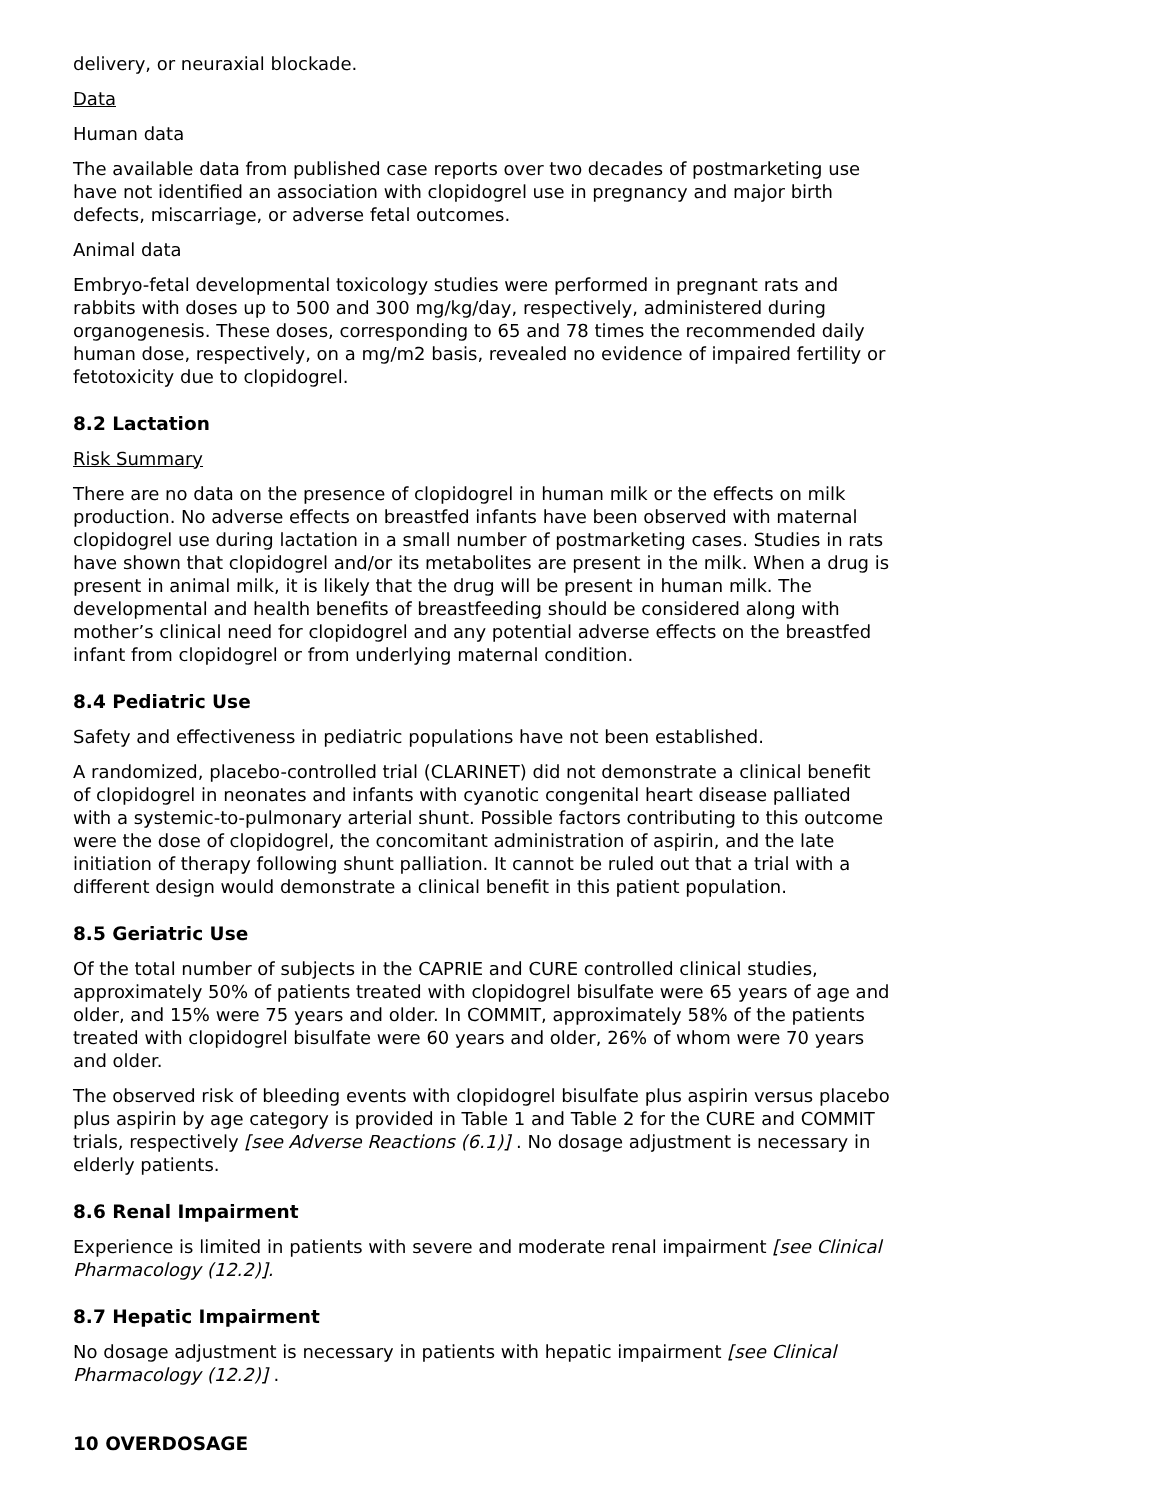delivery, or neuraxial blockade.
Data
Human data
The available data from published case reports over two decades of postmarketing use have not identified an association with clopidogrel use in pregnancy and major birth defects, miscarriage, or adverse fetal outcomes.
Animal data
Embryo-fetal developmental toxicology studies were performed in pregnant rats and rabbits with doses up to 500 and 300 mg/kg/day, respectively, administered during organogenesis. These doses, corresponding to 65 and 78 times the recommended daily human dose, respectively, on a mg/m2 basis, revealed no evidence of impaired fertility or fetotoxicity due to clopidogrel.
8.2 Lactation
Risk Summary
There are no data on the presence of clopidogrel in human milk or the effects on milk production. No adverse effects on breastfed infants have been observed with maternal clopidogrel use during lactation in a small number of postmarketing cases. Studies in rats have shown that clopidogrel and/or its metabolites are present in the milk. When a drug is present in animal milk, it is likely that the drug will be present in human milk. The developmental and health benefits of breastfeeding should be considered along with mother’s clinical need for clopidogrel and any potential adverse effects on the breastfed infant from clopidogrel or from underlying maternal condition.
8.4 Pediatric Use
Safety and effectiveness in pediatric populations have not been established.
A randomized, placebo-controlled trial (CLARINET) did not demonstrate a clinical benefit of clopidogrel in neonates and infants with cyanotic congenital heart disease palliated with a systemic-to-pulmonary arterial shunt. Possible factors contributing to this outcome were the dose of clopidogrel, the concomitant administration of aspirin, and the late initiation of therapy following shunt palliation. It cannot be ruled out that a trial with a different design would demonstrate a clinical benefit in this patient population.
8.5 Geriatric Use
Of the total number of subjects in the CAPRIE and CURE controlled clinical studies, approximately 50% of patients treated with clopidogrel bisulfate were 65 years of age and older, and 15% were 75 years and older. In COMMIT, approximately 58% of the patients treated with clopidogrel bisulfate were 60 years and older, 26% of whom were 70 years and older.
The observed risk of bleeding events with clopidogrel bisulfate plus aspirin versus placebo plus aspirin by age category is provided in Table 1 and Table 2 for the CURE and COMMIT trials, respectively [see Adverse Reactions (6.1)] . No dosage adjustment is necessary in elderly patients.
8.6 Renal Impairment
Experience is limited in patients with severe and moderate renal impairment [see Clinical Pharmacology (12.2)].
8.7 Hepatic Impairment
No dosage adjustment is necessary in patients with hepatic impairment [see Clinical Pharmacology (12.2)] .
10 OVERDOSAGE